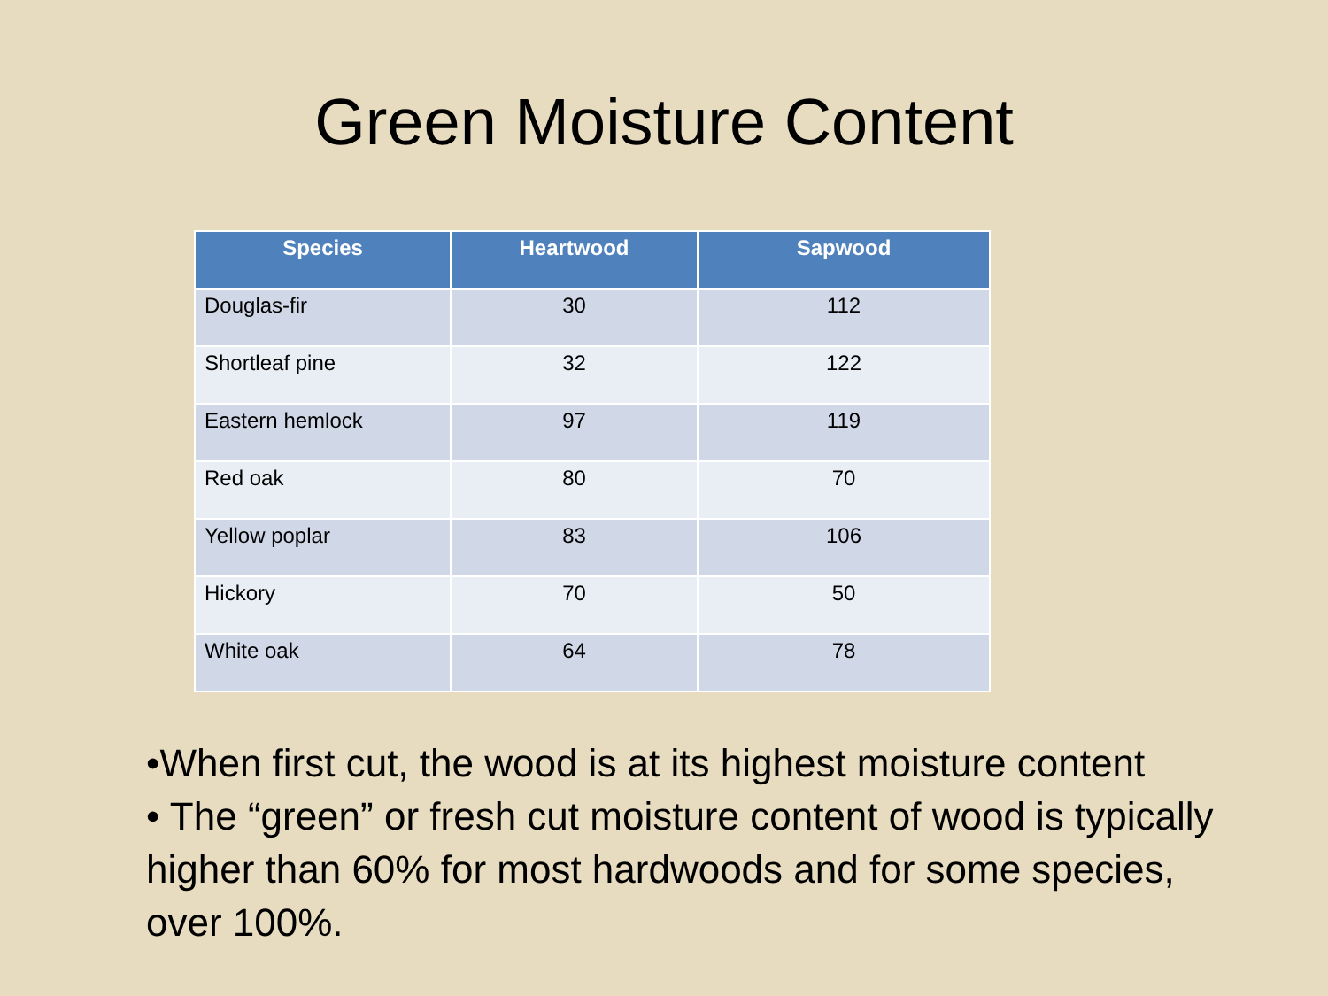Green Moisture Content
| Species | Heartwood | Sapwood |
| --- | --- | --- |
| Douglas-fir | 30 | 112 |
| Shortleaf pine | 32 | 122 |
| Eastern hemlock | 97 | 119 |
| Red oak | 80 | 70 |
| Yellow poplar | 83 | 106 |
| Hickory | 70 | 50 |
| White oak | 64 | 78 |
•When first cut, the wood is at its highest moisture content
• The “green” or fresh cut moisture content of wood is typically higher than 60% for most hardwoods and for some species, over 100%.